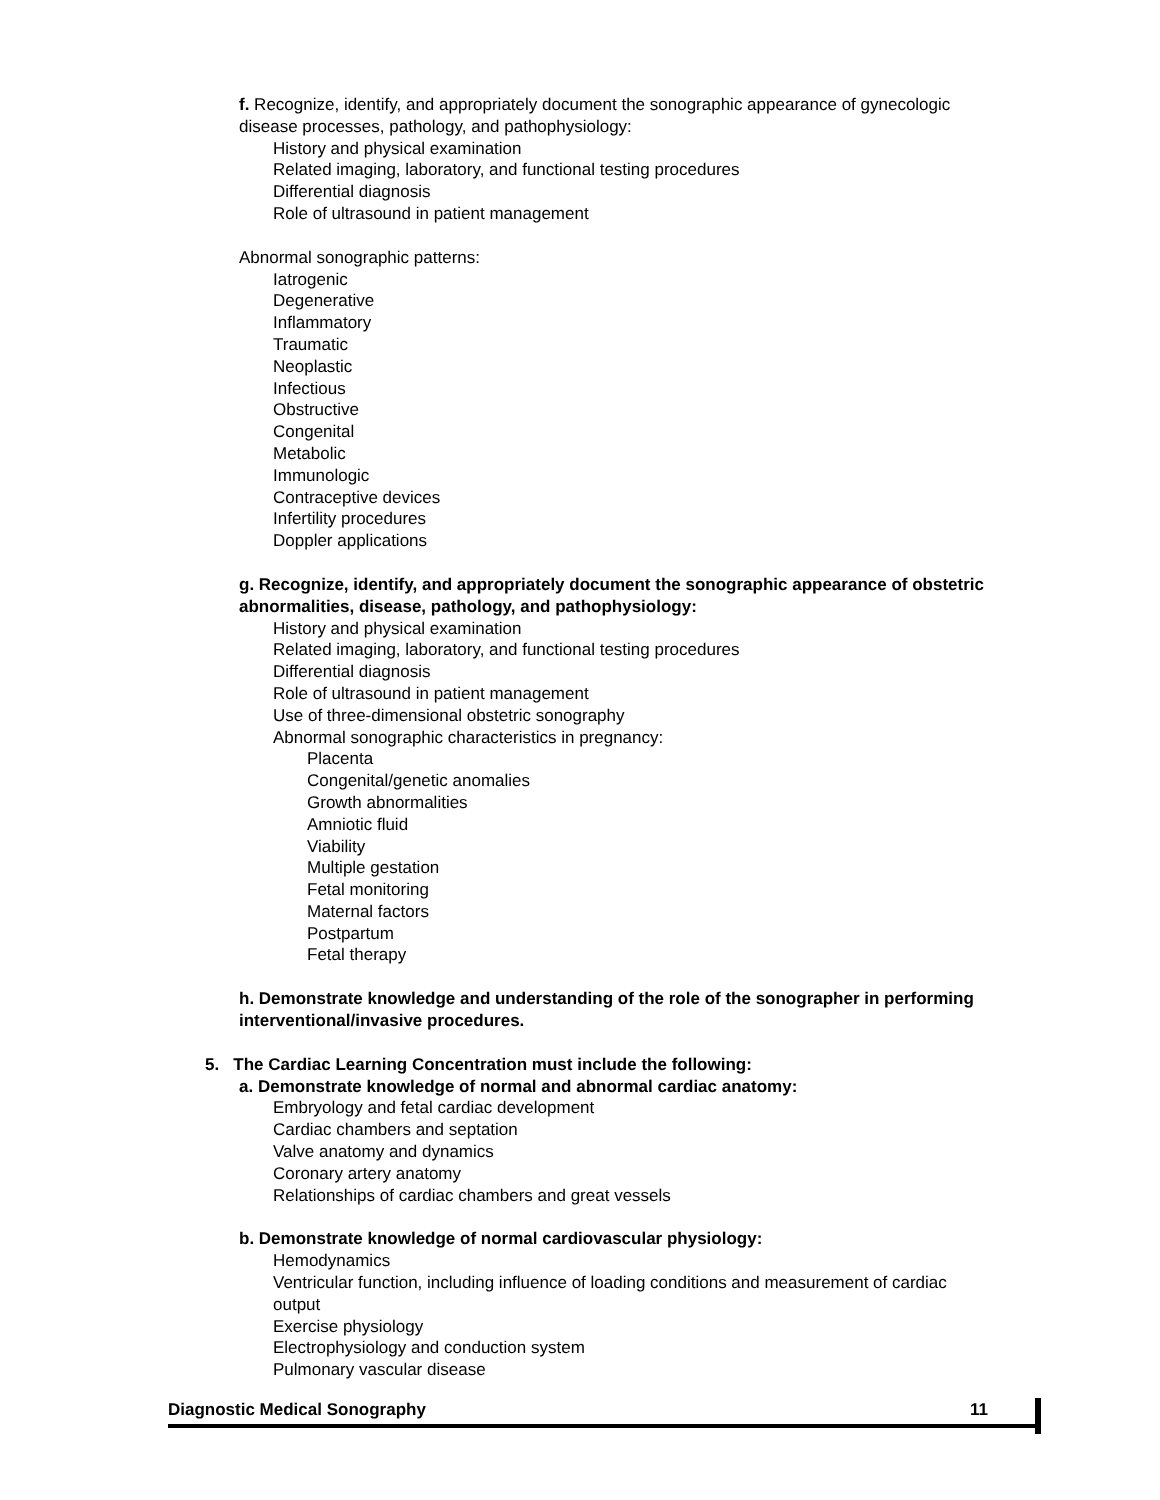f. Recognize, identify, and appropriately document the sonographic appearance of gynecologic disease processes, pathology, and pathophysiology:
History and physical examination
Related imaging, laboratory, and functional testing procedures
Differential diagnosis
Role of ultrasound in patient management
Abnormal sonographic patterns:
Iatrogenic
Degenerative
Inflammatory
Traumatic
Neoplastic
Infectious
Obstructive
Congenital
Metabolic
Immunologic
Contraceptive devices
Infertility procedures
Doppler applications
g. Recognize, identify, and appropriately document the sonographic appearance of obstetric abnormalities, disease, pathology, and pathophysiology:
History and physical examination
Related imaging, laboratory, and functional testing procedures
Differential diagnosis
Role of ultrasound in patient management
Use of three-dimensional obstetric sonography
Abnormal sonographic characteristics in pregnancy:
Placenta
Congenital/genetic anomalies
Growth abnormalities
Amniotic fluid
Viability
Multiple gestation
Fetal monitoring
Maternal factors
Postpartum
Fetal therapy
h. Demonstrate knowledge and understanding of the role of the sonographer in performing interventional/invasive procedures.
5. The Cardiac Learning Concentration must include the following:
a. Demonstrate knowledge of normal and abnormal cardiac anatomy:
Embryology and fetal cardiac development
Cardiac chambers and septation
Valve anatomy and dynamics
Coronary artery anatomy
Relationships of cardiac chambers and great vessels
b. Demonstrate knowledge of normal cardiovascular physiology:
Hemodynamics
Ventricular function, including influence of loading conditions and measurement of cardiac output
Exercise physiology
Electrophysiology and conduction system
Pulmonary vascular disease
Diagnostic Medical Sonography 11